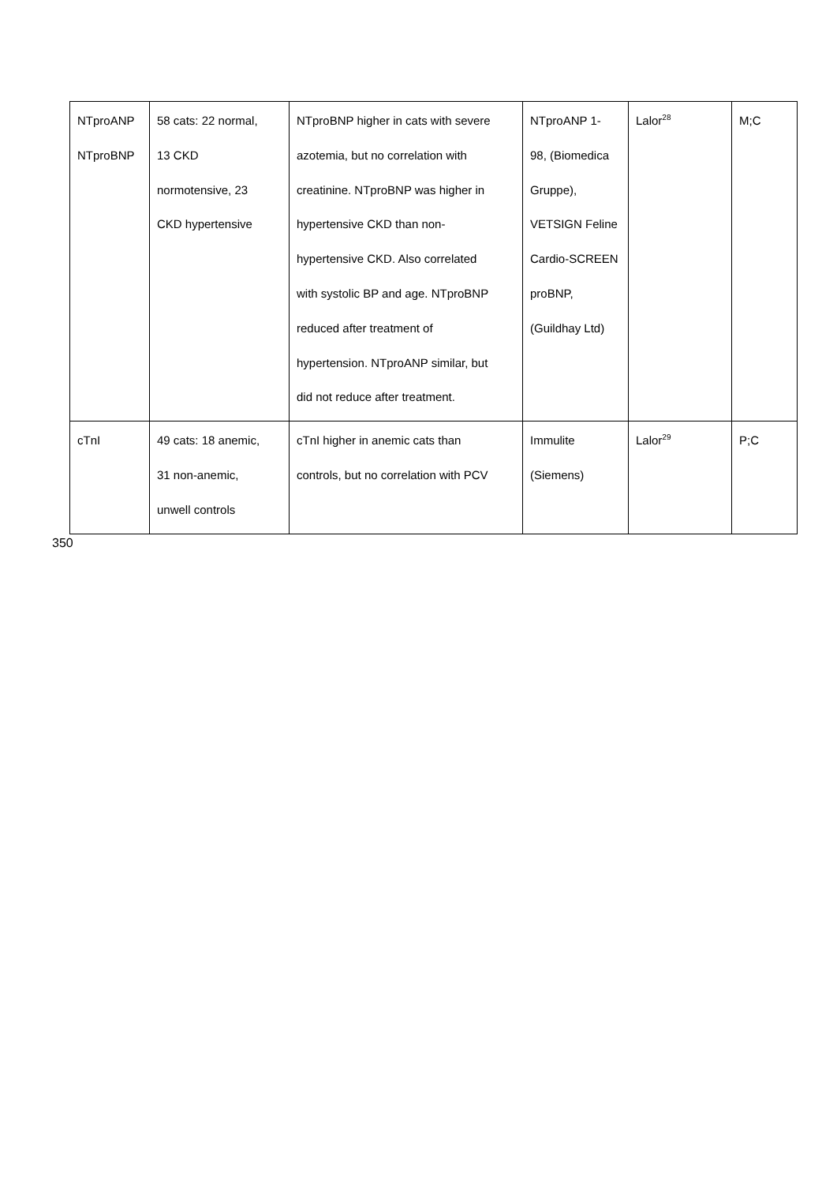| NTproANP NTproBNP | 58 cats: 22 normal, 13 CKD normotensive, 23 CKD hypertensive | NTproBNP higher in cats with severe azotemia, but no correlation with creatinine. NTproBNP was higher in hypertensive CKD than non- hypertensive CKD. Also correlated with systolic BP and age. NTproBNP reduced after treatment of hypertension. NTproANP similar, but did not reduce after treatment. | NTproANP 1- 98, (Biomedica Gruppe), VETSIGN Feline Cardio-SCREEN proBNP, (Guildhay Ltd) | Lalor<sup>28</sup> | M;C |
| cTnI | 49 cats: 18 anemic, 31 non-anemic, unwell controls | cTnI higher in anemic cats than controls, but no correlation with PCV | Immulite (Siemens) | Lalor<sup>29</sup> | P;C |
350